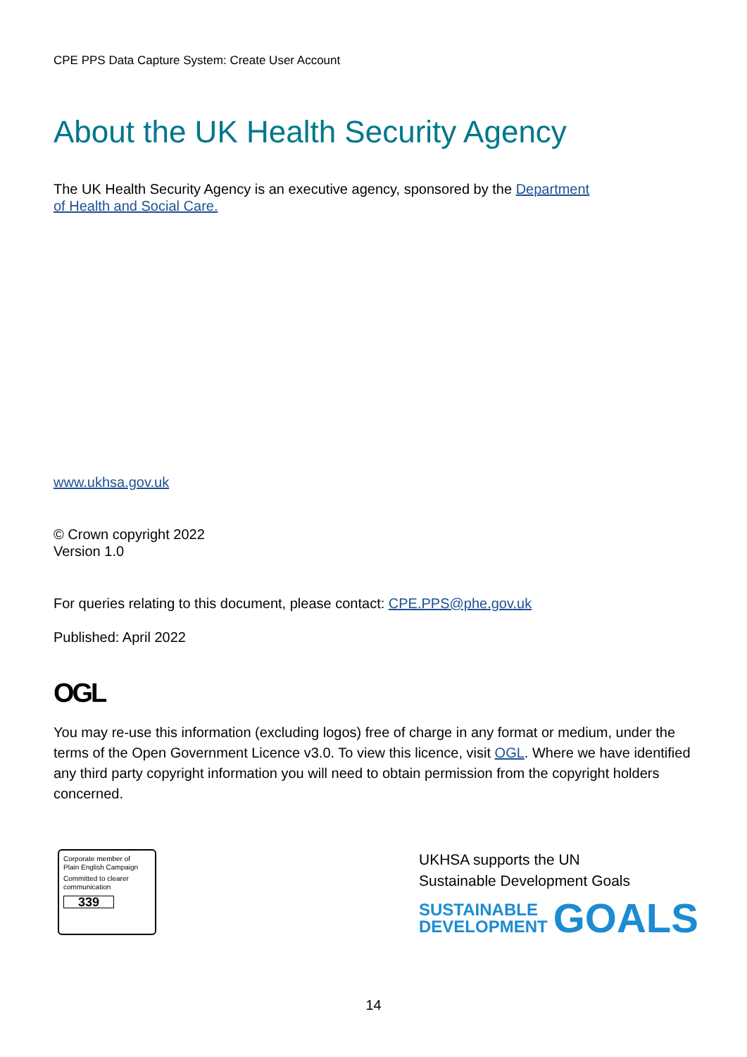CPE PPS Data Capture System: Create User Account
About the UK Health Security Agency
The UK Health Security Agency is an executive agency, sponsored by the Department
of Health and Social Care.
www.ukhsa.gov.uk
© Crown copyright 2022
Version 1.0
For queries relating to this document, please contact: CPE.PPS@phe.gov.uk
Published: April 2022
OGL
You may re-use this information (excluding logos) free of charge in any format or medium, under the terms of the Open Government Licence v3.0. To view this licence, visit OGL. Where we have identified any third party copyright information you will need to obtain permission from the copyright holders concerned.
Corporate member of
Plain English Campaign
Committed to clearer
communication
339
UKHSA supports the UN
Sustainable Development Goals
SUSTAINABLE
DEVELOPMENT
GOALS
14